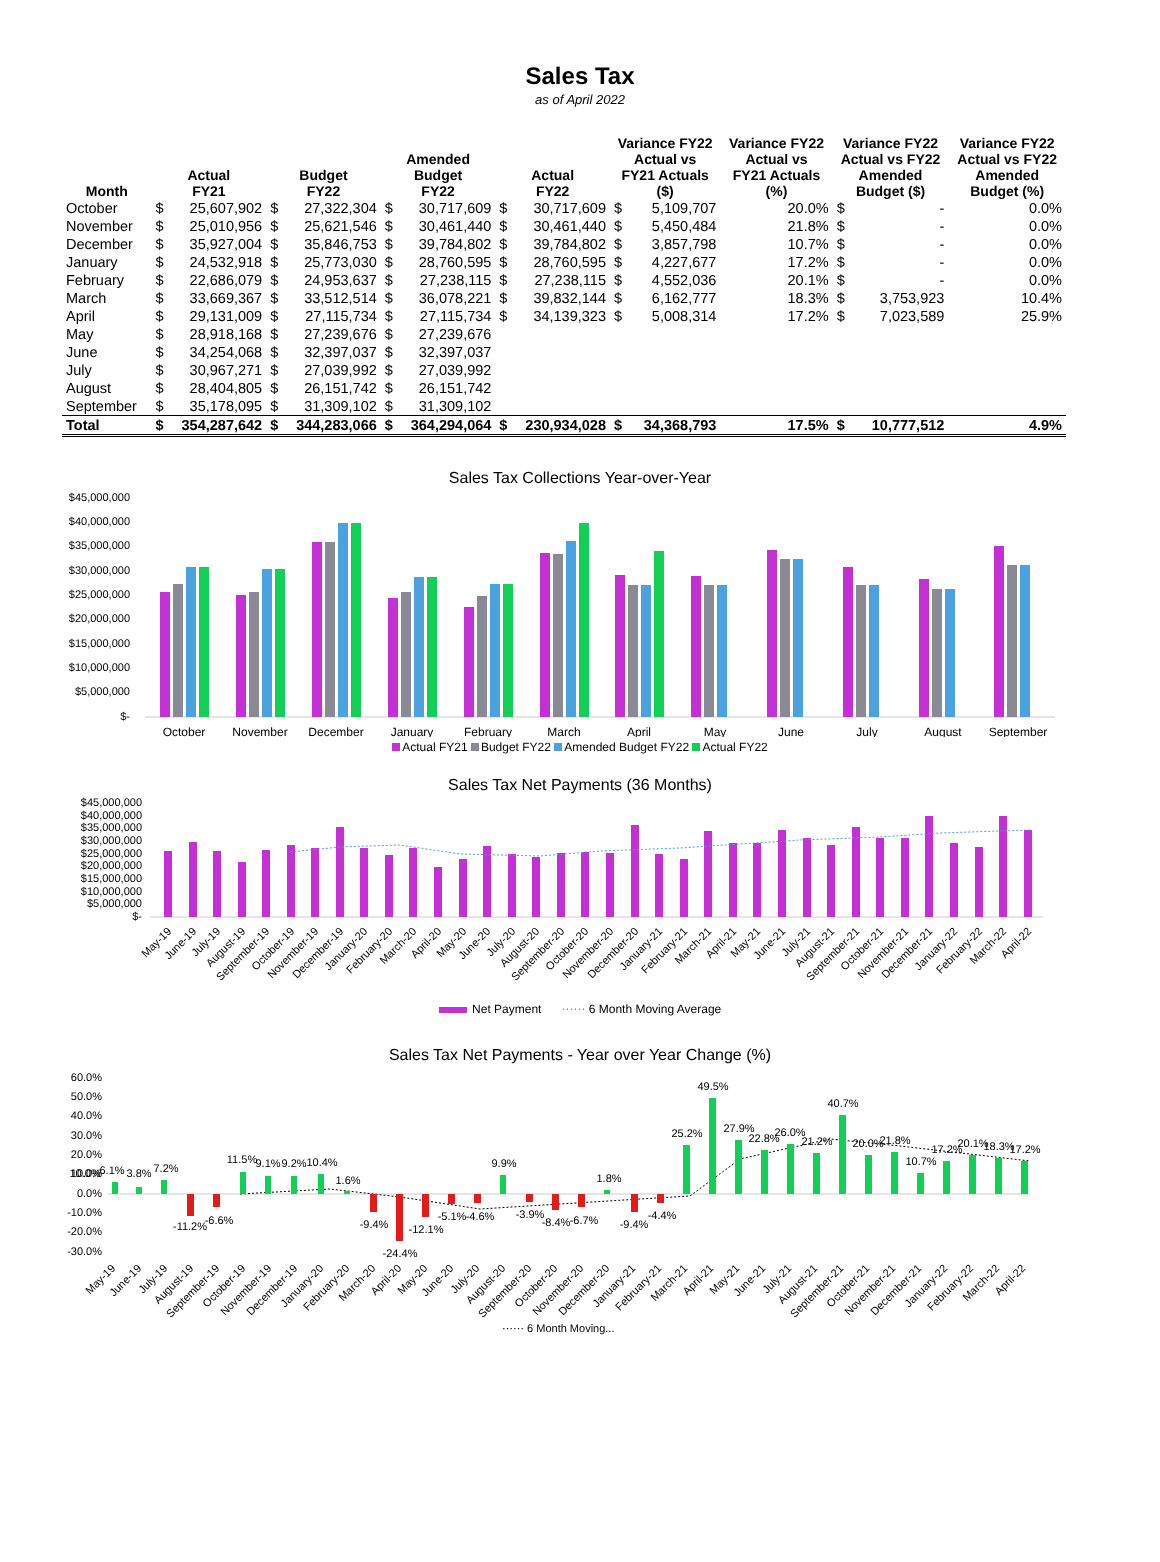Sales Tax
as of April 2022
| Month | Actual FY21 | | Budget FY22 | | Amended Budget FY22 | | Actual FY22 | | Variance FY22 Actual vs FY21 Actuals ($) | | Variance FY22 Actual vs FY21 Actuals (%) | Variance FY22 Actual vs FY22 Amended Budget ($) | | Variance FY22 Actual vs FY22 Amended Budget (%) |
| --- | --- | --- | --- | --- | --- | --- | --- | --- | --- | --- | --- | --- | --- | --- |
| October | $ | 25,607,902 | $ | 27,322,304 | $ | 30,717,609 | $ | 30,717,609 | $ | 5,109,707 | 20.0% | $ | - | 0.0% |
| November | $ | 25,010,956 | $ | 25,621,546 | $ | 30,461,440 | $ | 30,461,440 | $ | 5,450,484 | 21.8% | $ | - | 0.0% |
| December | $ | 35,927,004 | $ | 35,846,753 | $ | 39,784,802 | $ | 39,784,802 | $ | 3,857,798 | 10.7% | $ | - | 0.0% |
| January | $ | 24,532,918 | $ | 25,773,030 | $ | 28,760,595 | $ | 28,760,595 | $ | 4,227,677 | 17.2% | $ | - | 0.0% |
| February | $ | 22,686,079 | $ | 24,953,637 | $ | 27,238,115 | $ | 27,238,115 | $ | 4,552,036 | 20.1% | $ | - | 0.0% |
| March | $ | 33,669,367 | $ | 33,512,514 | $ | 36,078,221 | $ | 39,832,144 | $ | 6,162,777 | 18.3% | $ | 3,753,923 | 10.4% |
| April | $ | 29,131,009 | $ | 27,115,734 | $ | 27,115,734 | $ | 34,139,323 | $ | 5,008,314 | 17.2% | $ | 7,023,589 | 25.9% |
| May | $ | 28,918,168 | $ | 27,239,676 | $ | 27,239,676 | | | | | | | | |
| June | $ | 34,254,068 | $ | 32,397,037 | $ | 32,397,037 | | | | | | | | |
| July | $ | 30,967,271 | $ | 27,039,992 | $ | 27,039,992 | | | | | | | | |
| August | $ | 28,404,805 | $ | 26,151,742 | $ | 26,151,742 | | | | | | | | |
| September | $ | 35,178,095 | $ | 31,309,102 | $ | 31,309,102 | | | | | | | | |
| Total | $ | 354,287,642 | $ | 344,283,066 | $ | 364,294,064 | $ | 230,934,028 | $ | 34,368,793 | 17.5% | $ | 10,777,512 | 4.9% |
Sales Tax Collections Year-over-Year
$45,000,000
$40,000,000
$35,000,000
$30,000,000
$25,000,000
$20,000,000
$15,000,000
$10,000,000
$5,000,000
$-
October
November
December
January
February
March
April
May
June
July
August
September
Actual FY21 Budget FY22 Amended Budget FY22 Actual FY22
Sales Tax Net Payments (36 Months)
$45,000,000
$40,000,000
$35,000,000
$30,000,000
$25,000,000
$20,000,000
$15,000,000
$10,000,000
$5,000,000
$-
May-19
June-19
July-19
August-19
September-19
October-19
November-19
December-19
January-20
February-20
March-20
April-20
May-20
June-20
July-20
August-20
September-20
October-20
November-20
December-20
January-21
February-21
March-21
April-21
May-21
June-21
July-21
August-21
September-21
October-21
November-21
December-21
January-22
February-22
March-22
April-22
Net Payment ⋯⋯ 6 Month Moving Average
Sales Tax Net Payments - Year over Year Change (%)
60.0%
50.0%
40.0%
30.0%
20.0%
10.0%
0.0%
-10.0%
-20.0%
-30.0%
10.0%
6.1%
3.8%
7.2%
-11.2%
-6.6%
11.5%
9.1%
9.2%
10.4%
1.6%
-9.4%
-24.4%
-12.1%
-5.1%
-4.6%
9.9%
-3.9%
-8.4%
-6.7%
1.8%
-9.4%
-4.4%
25.2%
49.5%
27.9%
22.8%
26.0%
21.2%
40.7%
20.0%
21.8%
10.7%
17.2%
20.1%
18.3%
17.2%
May-19
June-19
July-19
August-19
September-19
October-19
November-19
December-19
January-20
February-20
March-20
April-20
May-20
June-20
July-20
August-20
September-20
October-20
November-20
December-20
January-21
February-21
March-21
April-21
May-21
June-21
July-21
August-21
September-21
October-21
November-21
December-21
January-22
February-22
March-22
April-22
⋯⋯ 6 Month Moving...